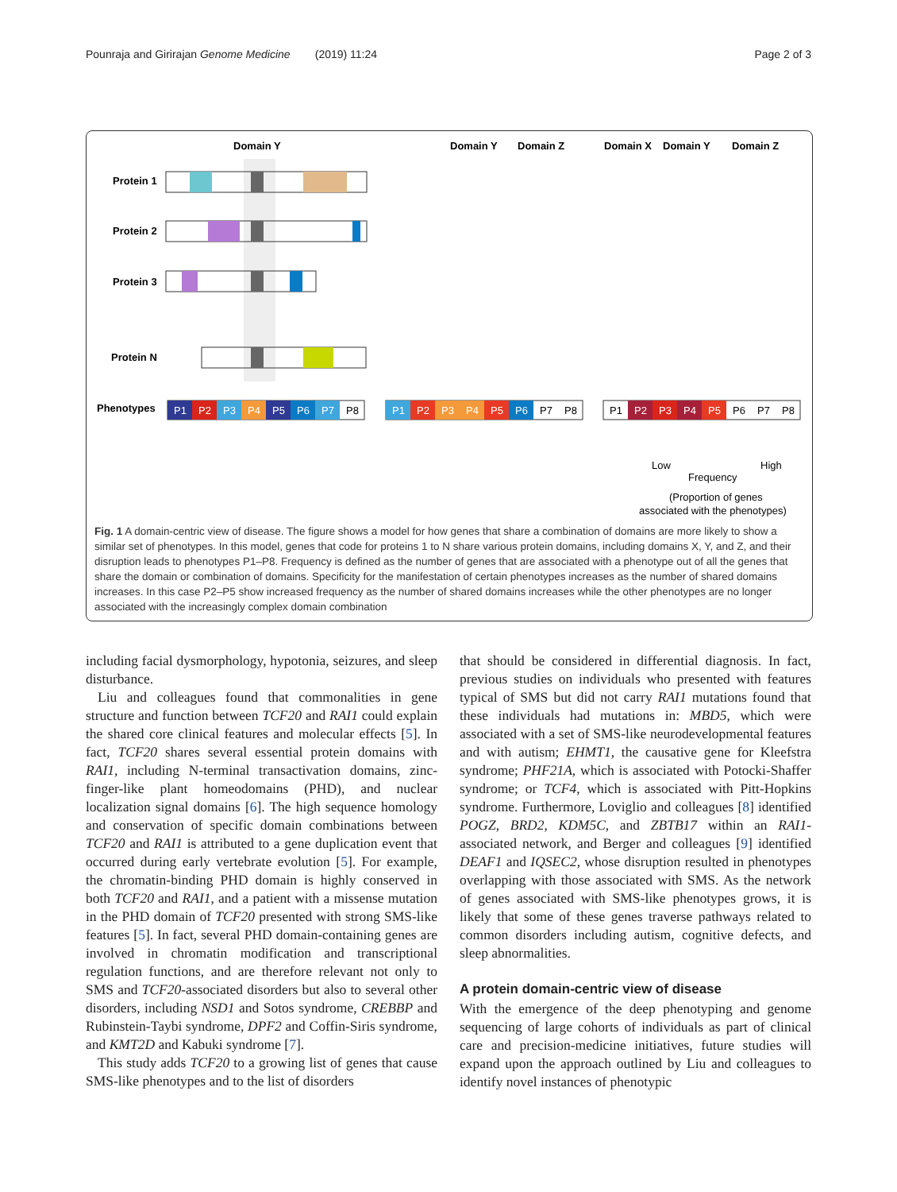Pounraja and Girirajan Genome Medicine (2019) 11:24 Page 2 of 3
Domain Y
Domain Y
Domain Z
Domain X
Domain Y
Domain Z
Protein 1
Protein 2
Protein 3
Protein N
Phenotypes
P1
P2
P3
P4
P5
P6
P7
P8
P1
P2
P3
P4
P5
P6
P7
P8
P1
P2
P3
P4
P5
P6
P7
P8
Low
High
Frequency
(Proportion of genes
associated with the phenotypes)
Fig. 1 A domain-centric view of disease. The figure shows a model for how genes that share a combination of domains are more likely to show a similar set of phenotypes. In this model, genes that code for proteins 1 to N share various protein domains, including domains X, Y, and Z, and their disruption leads to phenotypes P1–P8. Frequency is defined as the number of genes that are associated with a phenotype out of all the genes that share the domain or combination of domains. Specificity for the manifestation of certain phenotypes increases as the number of shared domains increases. In this case P2–P5 show increased frequency as the number of shared domains increases while the other phenotypes are no longer associated with the increasingly complex domain combination
including facial dysmorphology, hypotonia, seizures, and sleep disturbance.
Liu and colleagues found that commonalities in gene structure and function between TCF20 and RAI1 could explain the shared core clinical features and molecular effects [5]. In fact, TCF20 shares several essential protein domains with RAI1, including N-terminal transactivation domains, zinc-finger-like plant homeodomains (PHD), and nuclear localization signal domains [6]. The high sequence homology and conservation of specific domain combinations between TCF20 and RAI1 is attributed to a gene duplication event that occurred during early vertebrate evolution [5]. For example, the chromatin-binding PHD domain is highly conserved in both TCF20 and RAI1, and a patient with a missense mutation in the PHD domain of TCF20 presented with strong SMS-like features [5]. In fact, several PHD domain-containing genes are involved in chromatin modification and transcriptional regulation functions, and are therefore relevant not only to SMS and TCF20-associated disorders but also to several other disorders, including NSD1 and Sotos syndrome, CREBBP and Rubinstein-Taybi syndrome, DPF2 and Coffin-Siris syndrome, and KMT2D and Kabuki syndrome [7].
This study adds TCF20 to a growing list of genes that cause SMS-like phenotypes and to the list of disorders
that should be considered in differential diagnosis. In fact, previous studies on individuals who presented with features typical of SMS but did not carry RAI1 mutations found that these individuals had mutations in: MBD5, which were associated with a set of SMS-like neurodevelopmental features and with autism; EHMT1, the causative gene for Kleefstra syndrome; PHF21A, which is associated with Potocki-Shaffer syndrome; or TCF4, which is associated with Pitt-Hopkins syndrome. Furthermore, Loviglio and colleagues [8] identified POGZ, BRD2, KDM5C, and ZBTB17 within an RAI1-associated network, and Berger and colleagues [9] identified DEAF1 and IQSEC2, whose disruption resulted in phenotypes overlapping with those associated with SMS. As the network of genes associated with SMS-like phenotypes grows, it is likely that some of these genes traverse pathways related to common disorders including autism, cognitive defects, and sleep abnormalities.
A protein domain-centric view of disease
With the emergence of the deep phenotyping and genome sequencing of large cohorts of individuals as part of clinical care and precision-medicine initiatives, future studies will expand upon the approach outlined by Liu and colleagues to identify novel instances of phenotypic